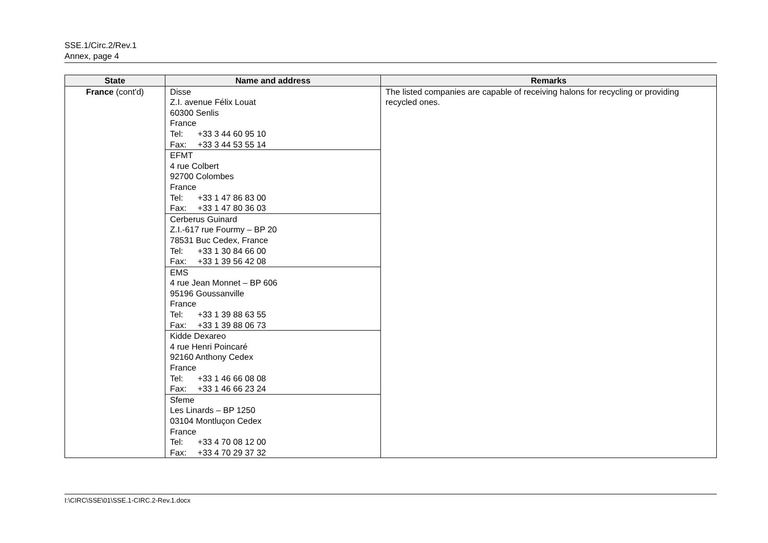SSE.1/Circ.2/Rev.1
Annex, page 4
| State | Name and address | Remarks |
| --- | --- | --- |
| France (cont'd) | Disse Z.I. avenue Félix Louat 60300 Senlis France Tel: +33 3 44 60 95 10 Fax: +33 3 44 53 55 14 | The listed companies are capable of receiving halons for recycling or providing recycled ones. |
| | EFMT 4 rue Colbert 92700 Colombes France Tel: +33 1 47 86 83 00 Fax: +33 1 47 80 36 03 | |
| | Cerberus Guinard Z.I.-617 rue Fourmy – BP 20 78531 Buc Cedex, France Tel: +33 1 30 84 66 00 Fax: +33 1 39 56 42 08 | |
| | EMS 4 rue Jean Monnet – BP 606 95196 Goussanville France Tel: +33 1 39 88 63 55 Fax: +33 1 39 88 06 73 | |
| | Kidde Dexareo 4 rue Henri Poincaré 92160 Anthony Cedex France Tel: +33 1 46 66 08 08 Fax: +33 1 46 66 23 24 | |
| | Sfeme Les Linards – BP 1250 03104 Montluçon Cedex France Tel: +33 4 70 08 12 00 Fax: +33 4 70 29 37 32 | |
I:\CIRC\SSE\01\SSE.1-CIRC.2-Rev.1.docx